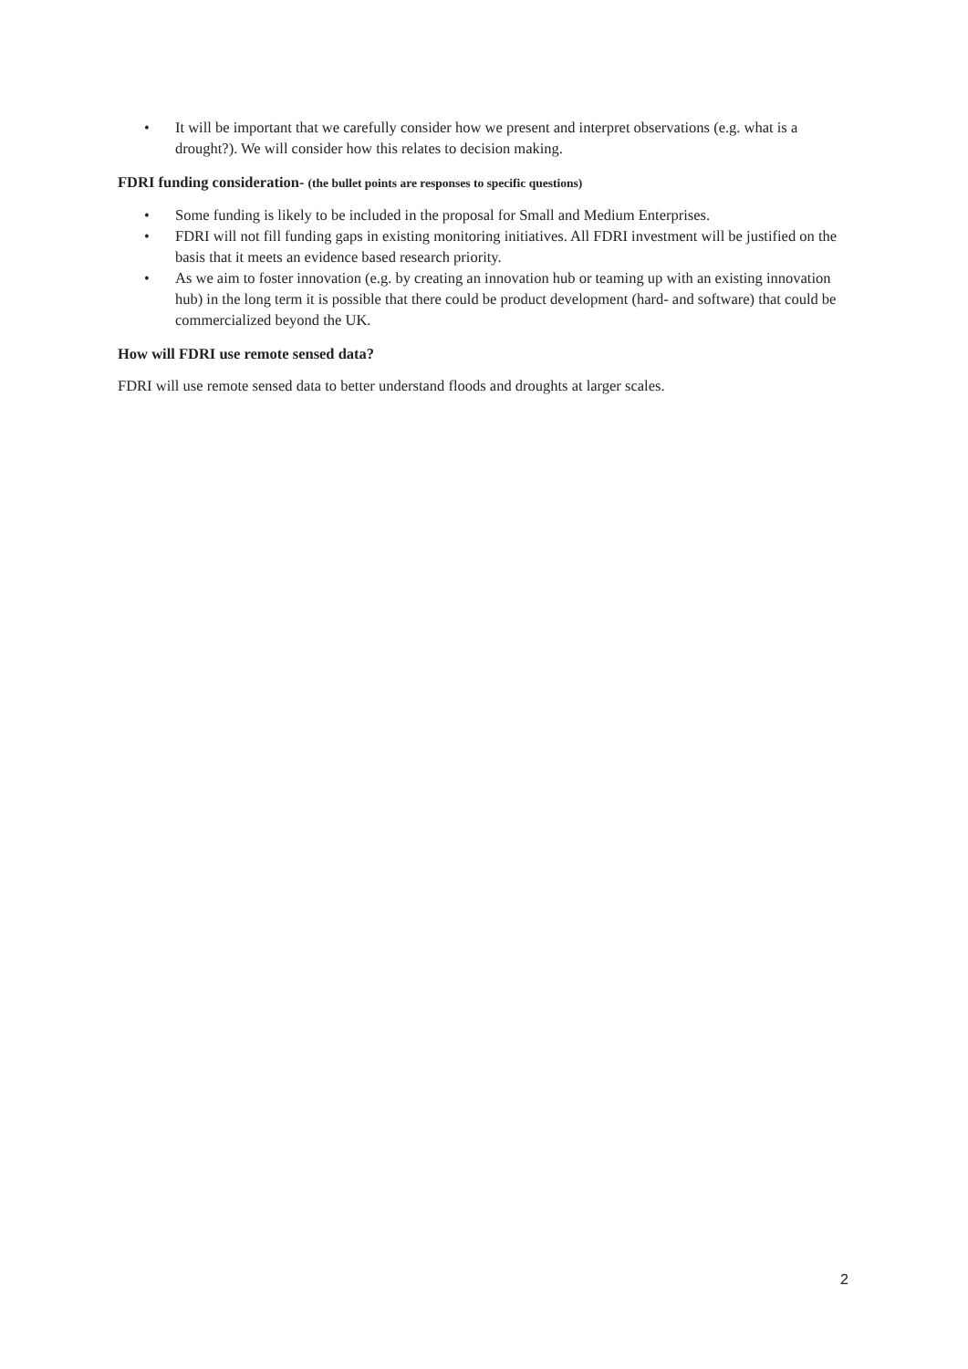• It will be important that we carefully consider how we present and interpret observations (e.g. what is a drought?). We will consider how this relates to decision making.
FDRI funding consideration- (the bullet points are responses to specific questions)
• Some funding is likely to be included in the proposal for Small and Medium Enterprises.
• FDRI will not fill funding gaps in existing monitoring initiatives. All FDRI investment will be justified on the basis that it meets an evidence based research priority.
• As we aim to foster innovation (e.g. by creating an innovation hub or teaming up with an existing innovation hub) in the long term it is possible that there could be product development (hard- and software) that could be commercialized beyond the UK.
How will FDRI use remote sensed data?
FDRI will use remote sensed data to better understand floods and droughts at larger scales.
2